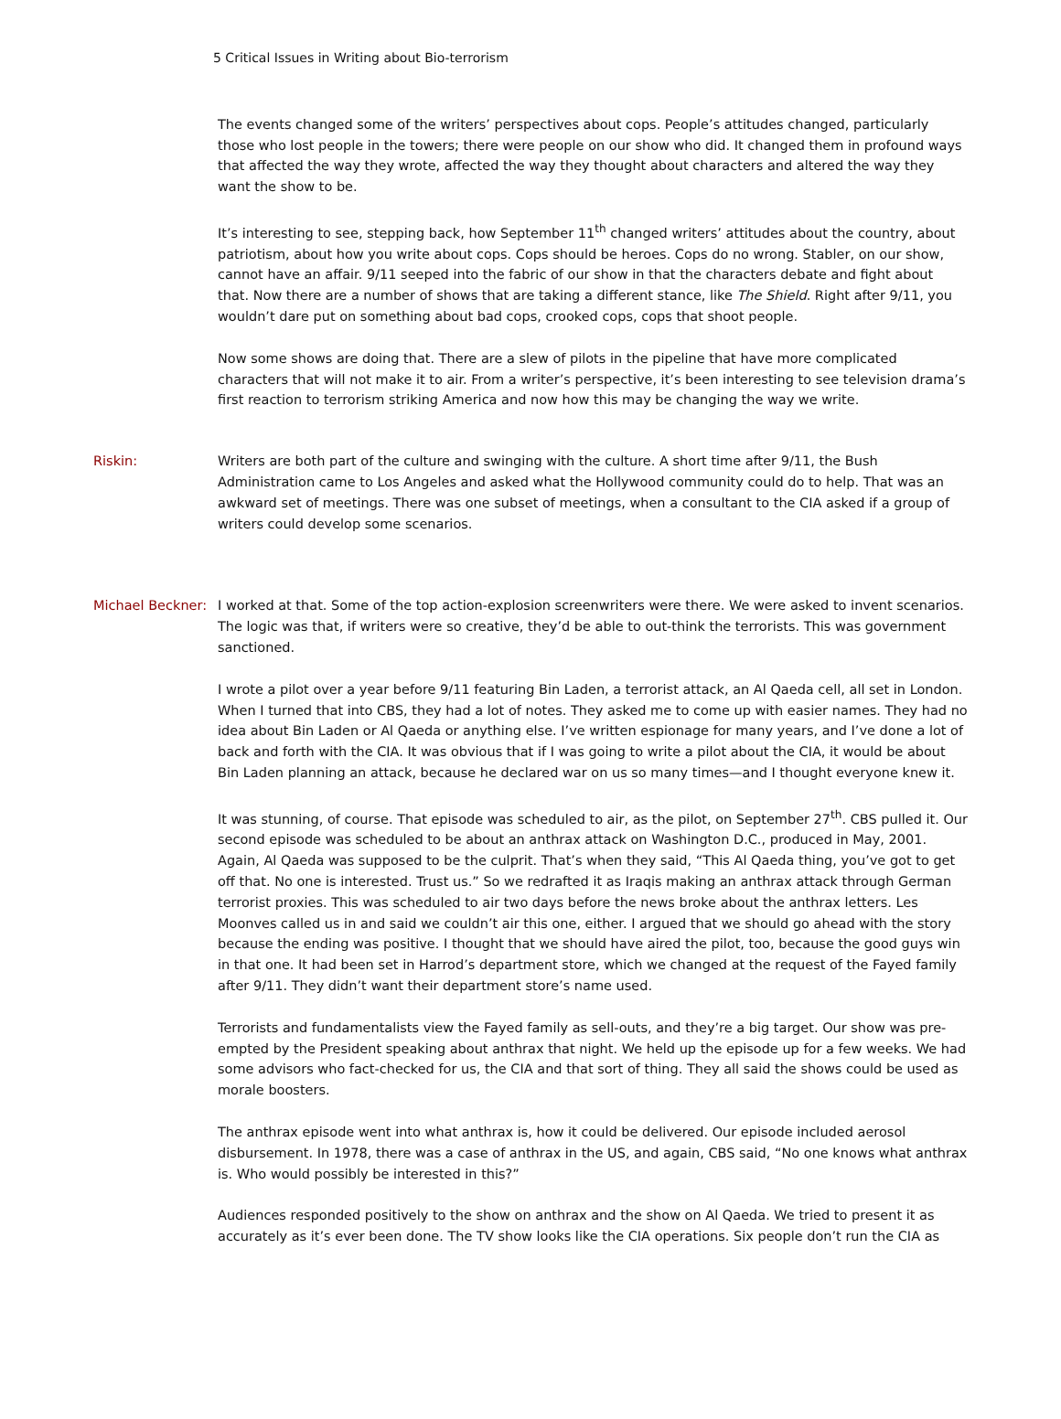5 Critical Issues in Writing about Bio-terrorism
The events changed some of the writers’ perspectives about cops. People’s attitudes changed, particularly those who lost people in the towers; there were people on our show who did. It changed them in profound ways that affected the way they wrote, affected the way they thought about characters and altered the way they want the show to be.
It’s interesting to see, stepping back, how September 11<sup>th</sup> changed writers’ attitudes about the country, about patriotism, about how you write about cops. Cops should be heroes. Cops do no wrong. Stabler, on our show, cannot have an affair. 9/11 seeped into the fabric of our show in that the characters debate and fight about that. Now there are a number of shows that are taking a different stance, like The Shield. Right after 9/11, you wouldn’t dare put on something about bad cops, crooked cops, cops that shoot people.
Now some shows are doing that. There are a slew of pilots in the pipeline that have more complicated characters that will not make it to air. From a writer’s perspective, it’s been interesting to see television drama’s first reaction to terrorism striking America and now how this may be changing the way we write.
Riskin: Writers are both part of the culture and swinging with the culture. A short time after 9/11, the Bush Administration came to Los Angeles and asked what the Hollywood community could do to help. That was an awkward set of meetings. There was one subset of meetings, when a consultant to the CIA asked if a group of writers could develop some scenarios.
Michael Beckner:
I worked at that. Some of the top action-explosion screenwriters were there. We were asked to invent scenarios. The logic was that, if writers were so creative, they’d be able to out-think the terrorists. This was government sanctioned.
I wrote a pilot over a year before 9/11 featuring Bin Laden, a terrorist attack, an Al Qaeda cell, all set in London. When I turned that into CBS, they had a lot of notes. They asked me to come up with easier names. They had no idea about Bin Laden or Al Qaeda or anything else. I’ve written espionage for many years, and I’ve done a lot of back and forth with the CIA. It was obvious that if I was going to write a pilot about the CIA, it would be about Bin Laden planning an attack, because he declared war on us so many times—and I thought everyone knew it.
It was stunning, of course. That episode was scheduled to air, as the pilot, on September 27<sup>th</sup>. CBS pulled it. Our second episode was scheduled to be about an anthrax attack on Washington D.C., produced in May, 2001. Again, Al Qaeda was supposed to be the culprit. That’s when they said, “This Al Qaeda thing, you’ve got to get off that. No one is interested. Trust us.” So we redrafted it as Iraqis making an anthrax attack through German terrorist proxies. This was scheduled to air two days before the news broke about the anthrax letters. Les Moonves called us in and said we couldn’t air this one, either. I argued that we should go ahead with the story because the ending was positive. I thought that we should have aired the pilot, too, because the good guys win in that one. It had been set in Harrod’s department store, which we changed at the request of the Fayed family after 9/11. They didn’t want their department store’s name used.
Terrorists and fundamentalists view the Fayed family as sell-outs, and they’re a big target. Our show was pre-empted by the President speaking about anthrax that night. We held up the episode up for a few weeks. We had some advisors who fact-checked for us, the CIA and that sort of thing. They all said the shows could be used as morale boosters.
The anthrax episode went into what anthrax is, how it could be delivered. Our episode included aerosol disbursement. In 1978, there was a case of anthrax in the US, and again, CBS said, “No one knows what anthrax is. Who would possibly be interested in this?”
Audiences responded positively to the show on anthrax and the show on Al Qaeda. We tried to present it as accurately as it’s ever been done. The TV show looks like the CIA operations. Six people don’t run the CIA as